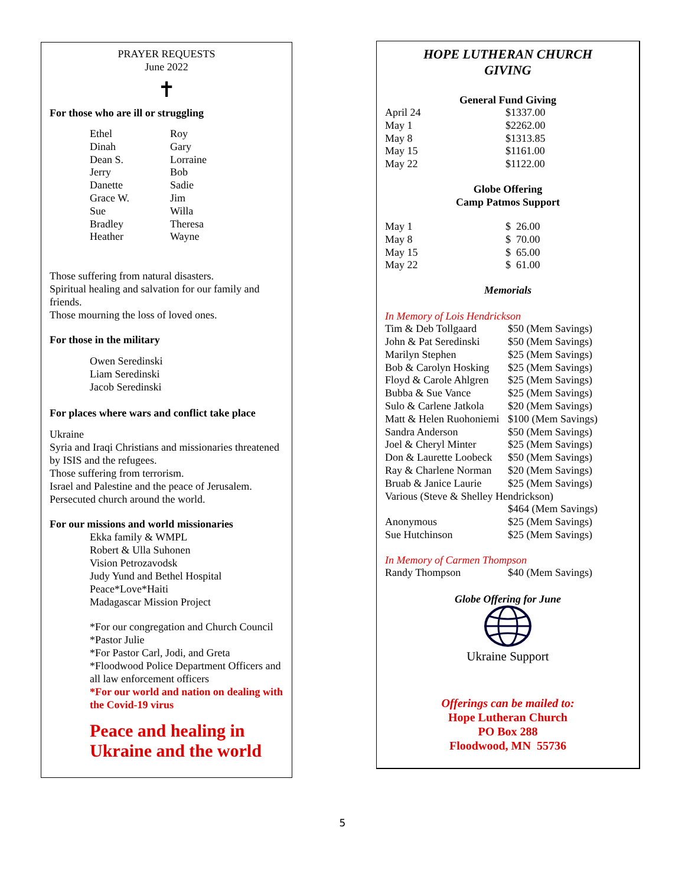PRAYER REQUESTS
June 2022
✝
For those who are ill or struggling
| Ethel Dinah Dean S. Jerry Danette Grace W. Sue Bradley Heather | Roy Gary Lorraine Bob Sadie Jim Willa Theresa Wayne |
Those suffering from natural disasters.
Spiritual healing and salvation for our family and friends.
Those mourning the loss of loved ones.
For those in the military
Owen Seredinski
Liam Seredinski
Jacob Seredinski
For places where wars and conflict take place
Ukraine
Syria and Iraqi Christians and missionaries threatened by ISIS and the refugees.
Those suffering from terrorism.
Israel and Palestine and the peace of Jerusalem.
Persecuted church around the world.
For our missions and world missionaries
Ekka family & WMPL
Robert & Ulla Suhonen
Vision Petrozavodsk
Judy Yund and Bethel Hospital
Peace*Love*Haiti
Madagascar Mission Project
*For our congregation and Church Council
*Pastor Julie
*For Pastor Carl, Jodi, and Greta
*Floodwood Police Department Officers and all law enforcement officers
*For our world and nation on dealing with the Covid-19 virus
Peace and healing in Ukraine and the world
HOPE LUTHERAN CHURCH
GIVING
General Fund Giving
| April 24 May 1 May 8 May 15 May 22 | $1337.00 $2262.00 $1313.85 $1161.00 $1122.00 |
Globe Offering
Camp Patmos Support
| May 1 May 8 May 15 May 22 | $ 26.00 $ 70.00 $ 65.00 $ 61.00 |
Memorials
In Memory of Lois Hendrickson
| Tim & Deb Tollgaard | $50 (Mem Savings) |
| John & Pat Seredinski | $50 (Mem Savings) |
| Marilyn Stephen | $25 (Mem Savings) |
| Bob & Carolyn Hosking | $25 (Mem Savings) |
| Floyd & Carole Ahlgren | $25 (Mem Savings) |
| Bubba & Sue Vance | $25 (Mem Savings) |
| Sulo & Carlene Jatkola | $20 (Mem Savings) |
| Matt & Helen Ruohoniemi | $100 (Mem Savings) |
| Sandra Anderson | $50 (Mem Savings) |
| Joel & Cheryl Minter | $25 (Mem Savings) |
| Don & Laurette Loobeck | $50 (Mem Savings) |
| Ray & Charlene Norman | $20 (Mem Savings) |
| Bruab & Janice Laurie | $25 (Mem Savings) |
| Various (Steve & Shelley Hendrickson) | |
| | $464 (Mem Savings) |
| Anonymous | $25 (Mem Savings) |
| Sue Hutchinson | $25 (Mem Savings) |
In Memory of Carmen Thompson
| Randy Thompson | $40 (Mem Savings) |
Globe Offering for June
Ukraine Support
Offerings can be mailed to:
Hope Lutheran Church
PO Box 288
Floodwood, MN 55736
5